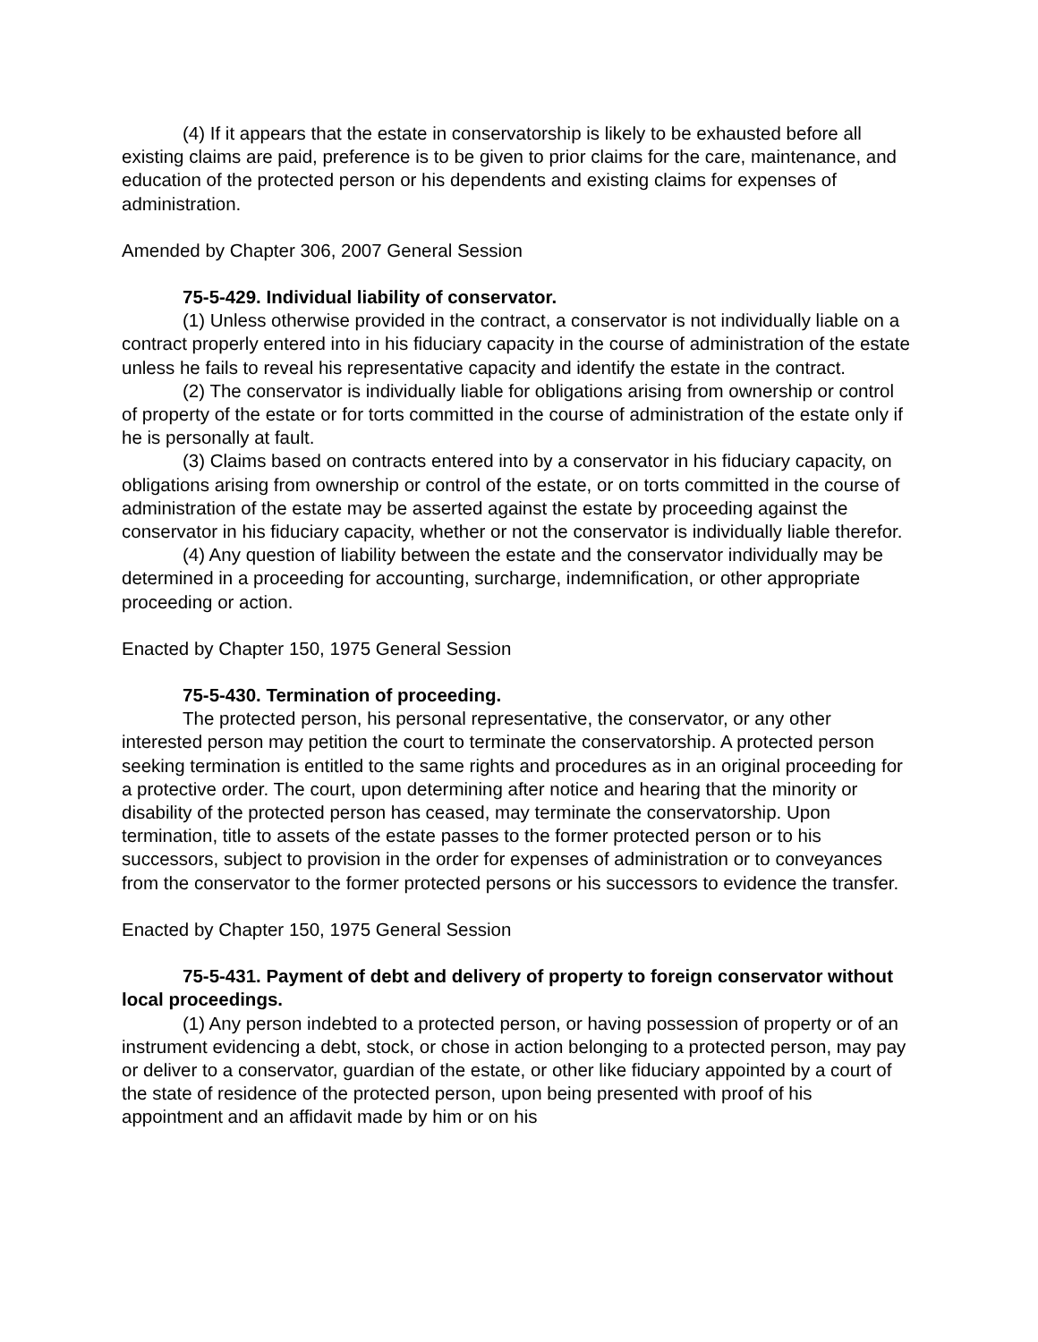(4) If it appears that the estate in conservatorship is likely to be exhausted before all existing claims are paid, preference is to be given to prior claims for the care, maintenance, and education of the protected person or his dependents and existing claims for expenses of administration.
Amended by Chapter 306, 2007 General Session
75-5-429. Individual liability of conservator.
(1) Unless otherwise provided in the contract, a conservator is not individually liable on a contract properly entered into in his fiduciary capacity in the course of administration of the estate unless he fails to reveal his representative capacity and identify the estate in the contract.
(2) The conservator is individually liable for obligations arising from ownership or control of property of the estate or for torts committed in the course of administration of the estate only if he is personally at fault.
(3) Claims based on contracts entered into by a conservator in his fiduciary capacity, on obligations arising from ownership or control of the estate, or on torts committed in the course of administration of the estate may be asserted against the estate by proceeding against the conservator in his fiduciary capacity, whether or not the conservator is individually liable therefor.
(4) Any question of liability between the estate and the conservator individually may be determined in a proceeding for accounting, surcharge, indemnification, or other appropriate proceeding or action.
Enacted by Chapter 150, 1975 General Session
75-5-430. Termination of proceeding.
The protected person, his personal representative, the conservator, or any other interested person may petition the court to terminate the conservatorship. A protected person seeking termination is entitled to the same rights and procedures as in an original proceeding for a protective order. The court, upon determining after notice and hearing that the minority or disability of the protected person has ceased, may terminate the conservatorship. Upon termination, title to assets of the estate passes to the former protected person or to his successors, subject to provision in the order for expenses of administration or to conveyances from the conservator to the former protected persons or his successors to evidence the transfer.
Enacted by Chapter 150, 1975 General Session
75-5-431. Payment of debt and delivery of property to foreign conservator without local proceedings.
(1) Any person indebted to a protected person, or having possession of property or of an instrument evidencing a debt, stock, or chose in action belonging to a protected person, may pay or deliver to a conservator, guardian of the estate, or other like fiduciary appointed by a court of the state of residence of the protected person, upon being presented with proof of his appointment and an affidavit made by him or on his